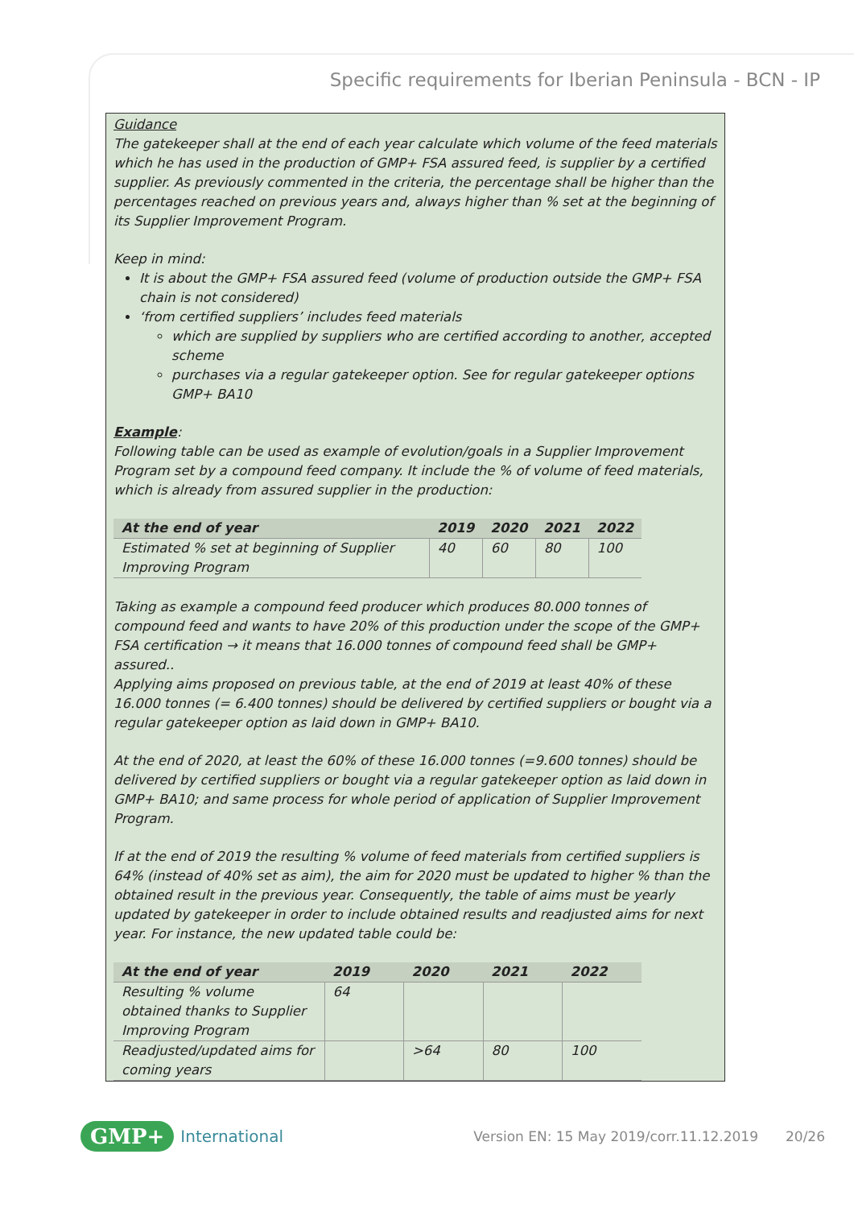Specific requirements for Iberian Peninsula - BCN - IP
Guidance
The gatekeeper shall at the end of each year calculate which volume of the feed materials which he has used in the production of GMP+ FSA assured feed, is supplier by a certified supplier. As previously commented in the criteria, the percentage shall be higher than the percentages reached on previous years and, always higher than % set at the beginning of its Supplier Improvement Program.
Keep in mind:
It is about the GMP+ FSA assured feed (volume of production outside the GMP+ FSA chain is not considered)
‘from certified suppliers’ includes feed materials
which are supplied by suppliers who are certified according to another, accepted scheme
purchases via a regular gatekeeper option. See for regular gatekeeper options GMP+ BA10
Example:
Following table can be used as example of evolution/goals in a Supplier Improvement Program set by a compound feed company. It include the % of volume of feed materials, which is already from assured supplier in the production:
| At the end of year | 2019 | 2020 | 2021 | 2022 |
| --- | --- | --- | --- | --- |
| Estimated % set at beginning of Supplier Improving Program | 40 | 60 | 80 | 100 |
Taking as example a compound feed producer which produces 80.000 tonnes of compound feed and wants to have 20% of this production under the scope of the GMP+ FSA certification → it means that 16.000 tonnes of compound feed shall be GMP+ assured..
Applying aims proposed on previous table, at the end of 2019 at least 40% of these 16.000 tonnes (= 6.400 tonnes) should be delivered by certified suppliers or bought via a regular gatekeeper option as laid down in GMP+ BA10.
At the end of 2020, at least the 60% of these 16.000 tonnes (=9.600 tonnes) should be delivered by certified suppliers or bought via a regular gatekeeper option as laid down in GMP+ BA10; and same process for whole period of application of Supplier Improvement Program.
If at the end of 2019 the resulting % volume of feed materials from certified suppliers is 64% (instead of 40% set as aim), the aim for 2020 must be updated to higher % than the obtained result in the previous year. Consequently, the table of aims must be yearly updated by gatekeeper in order to include obtained results and readjusted aims for next year. For instance, the new updated table could be:
| At the end of year | 2019 | 2020 | 2021 | 2022 |
| --- | --- | --- | --- | --- |
| Resulting % volume obtained thanks to Supplier Improving Program | 64 | | | |
| Readjusted/updated aims for coming years | | >64 | 80 | 100 |
GMP+ International Version EN: 15 May 2019/corr.11.12.2019 20/26